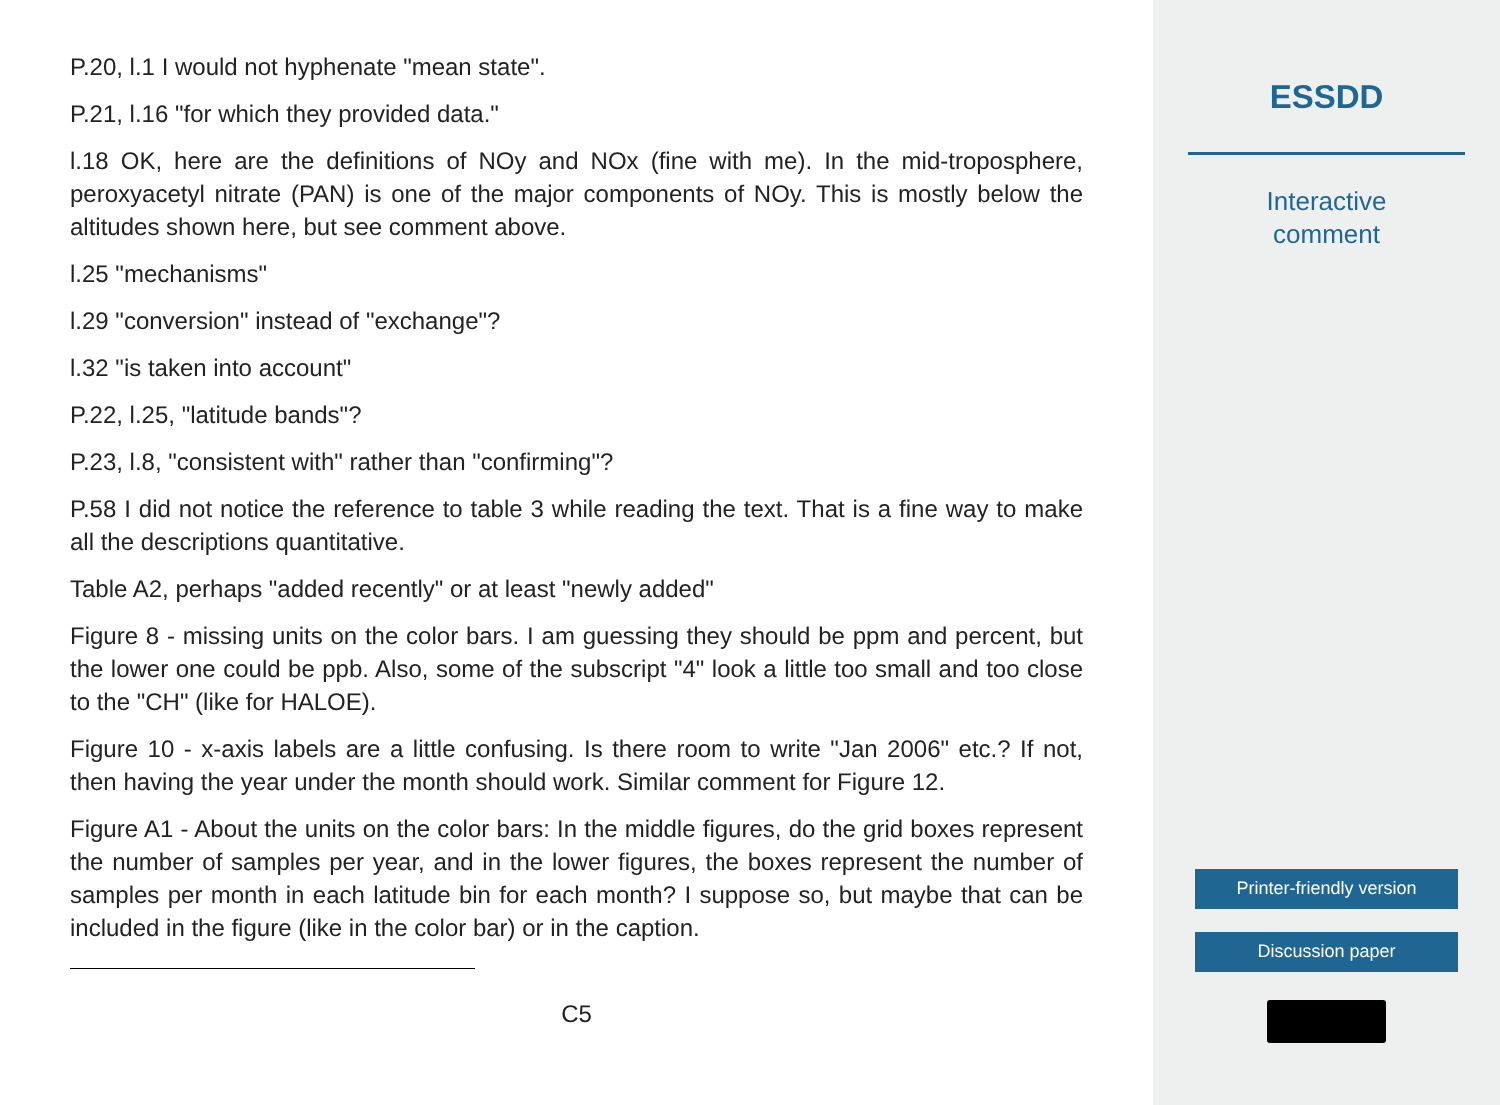P.20, l.1 I would not hyphenate "mean state".
P.21, l.16 "for which they provided data."
l.18 OK, here are the definitions of NOy and NOx (fine with me). In the mid-troposphere, peroxyacetyl nitrate (PAN) is one of the major components of NOy. This is mostly below the altitudes shown here, but see comment above.
l.25 "mechanisms"
l.29 "conversion" instead of "exchange"?
l.32 "is taken into account"
P.22, l.25, "latitude bands"?
P.23, l.8, "consistent with" rather than "confirming"?
P.58 I did not notice the reference to table 3 while reading the text. That is a fine way to make all the descriptions quantitative.
Table A2, perhaps "added recently" or at least "newly added"
Figure 8 - missing units on the color bars. I am guessing they should be ppm and percent, but the lower one could be ppb. Also, some of the subscript "4" look a little too small and too close to the "CH" (like for HALOE).
Figure 10 - x-axis labels are a little confusing. Is there room to write "Jan 2006" etc.? If not, then having the year under the month should work. Similar comment for Figure 12.
Figure A1 - About the units on the color bars: In the middle figures, do the grid boxes represent the number of samples per year, and in the lower figures, the boxes represent the number of samples per month in each latitude bin for each month? I suppose so, but maybe that can be included in the figure (like in the color bar) or in the caption.
C5
ESSDD
Interactive
comment
Printer-friendly version
Discussion paper